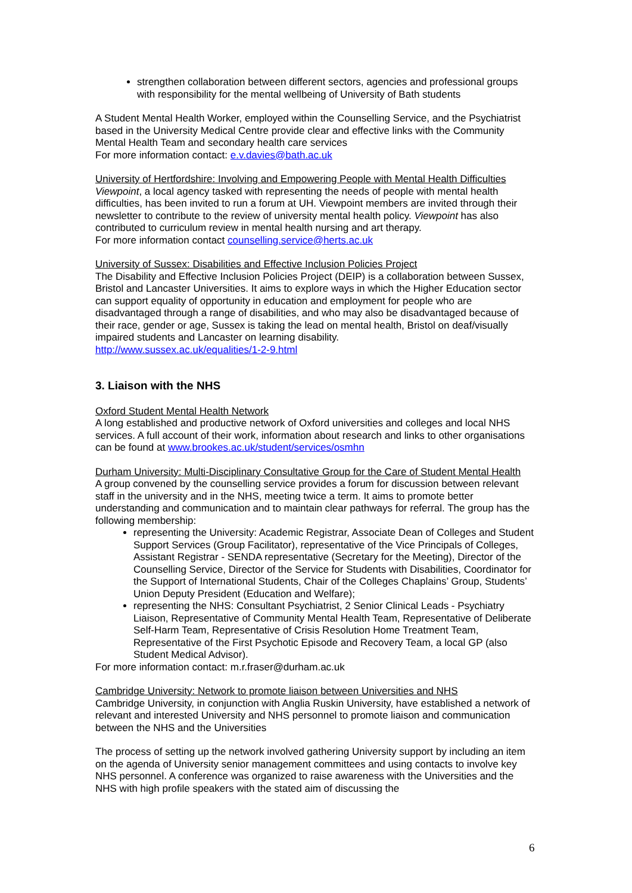strengthen collaboration between different sectors, agencies and professional groups with responsibility for the mental wellbeing of University of Bath students
A Student Mental Health Worker, employed within the Counselling Service, and the Psychiatrist based in the University Medical Centre provide clear and effective links with the Community Mental Health Team and secondary health care services
For more information contact: e.v.davies@bath.ac.uk
University of Hertfordshire: Involving and Empowering People with Mental Health Difficulties
Viewpoint, a local agency tasked with representing the needs of people with mental health difficulties, has been invited to run a forum at UH. Viewpoint members are invited through their newsletter to contribute to the review of university mental health policy. Viewpoint has also contributed to curriculum review in mental health nursing and art therapy.
For more information contact counselling.service@herts.ac.uk
University of Sussex: Disabilities and Effective Inclusion Policies Project
The Disability and Effective Inclusion Policies Project (DEIP) is a collaboration between Sussex, Bristol and Lancaster Universities. It aims to explore ways in which the Higher Education sector can support equality of opportunity in education and employment for people who are disadvantaged through a range of disabilities, and who may also be disadvantaged because of their race, gender or age, Sussex is taking the lead on mental health, Bristol on deaf/visually impaired students and Lancaster on learning disability.
http://www.sussex.ac.uk/equalities/1-2-9.html
3. Liaison with the NHS
Oxford Student Mental Health Network
A long established and productive network of Oxford universities and colleges and local NHS services. A full account of their work, information about research and links to other organisations can be found at www.brookes.ac.uk/student/services/osmhn
Durham University: Multi-Disciplinary Consultative Group for the Care of Student Mental Health
A group convened by the counselling service provides a forum for discussion between relevant staff in the university and in the NHS, meeting twice a term. It aims to promote better understanding and communication and to maintain clear pathways for referral. The group has the following membership:
representing the University: Academic Registrar, Associate Dean of Colleges and Student Support Services (Group Facilitator), representative of the Vice Principals of Colleges, Assistant Registrar - SENDA representative (Secretary for the Meeting), Director of the Counselling Service, Director of the Service for Students with Disabilities, Coordinator for the Support of International Students, Chair of the Colleges Chaplains’ Group, Students’ Union Deputy President (Education and Welfare);
representing the NHS: Consultant Psychiatrist, 2 Senior Clinical Leads - Psychiatry Liaison, Representative of Community Mental Health Team, Representative of Deliberate Self-Harm Team, Representative of Crisis Resolution Home Treatment Team, Representative of the First Psychotic Episode and Recovery Team, a local GP (also Student Medical Advisor).
For more information contact: m.r.fraser@durham.ac.uk
Cambridge University: Network to promote liaison between Universities and NHS
Cambridge University, in conjunction with Anglia Ruskin University, have established a network of relevant and interested University and NHS personnel to promote liaison and communication between the NHS and the Universities
The process of setting up the network involved gathering University support by including an item on the agenda of University senior management committees and using contacts to involve key NHS personnel. A conference was organized to raise awareness with the Universities and the NHS with high profile speakers with the stated aim of discussing the
6